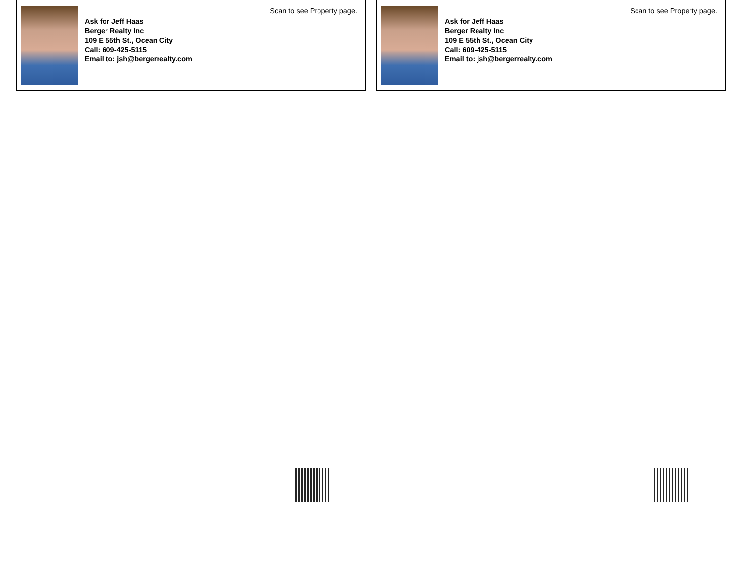Scan to see Property page.
Ask for Jeff Haas
Berger Realty Inc
109 E 55th St., Ocean City
Call: 609-425-5115
Email to: jsh@bergerrealty.com
Scan to see Property page.
Ask for Jeff Haas
Berger Realty Inc
109 E 55th St., Ocean City
Call: 609-425-5115
Email to: jsh@bergerrealty.com